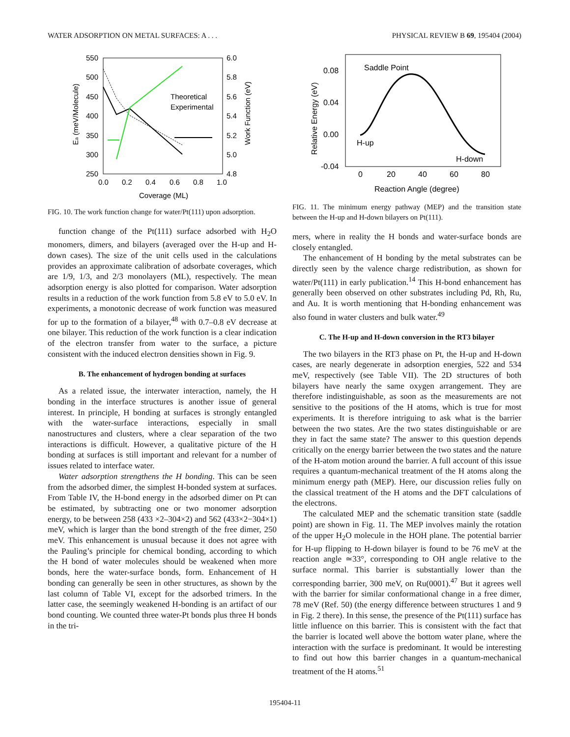WATER ADSORPTION ON METAL SURFACES: A . . . PHYSICAL REVIEW B 69, 195404 (2004)
550
500
450
400
350
300
250
6.0
5.8
5.6
5.4
5.2
5.0
4.8
0.0
0.2
0.4
0.6
0.8
1.0
Coverage (ML)
Theoretical
Experimental
Ea (meV/Molecule)
Work Function (eV)
FIG. 10. The work function change for water/Pt(111) upon adsorption.
function change of the Pt(111) surface adsorbed with H<sub>2</sub>O monomers, dimers, and bilayers (averaged over the H-up and H-down cases). The size of the unit cells used in the calculations provides an approximate calibration of adsorbate coverages, which are 1/9, 1/3, and 2/3 monolayers (ML), respectively. The mean adsorption energy is also plotted for comparison. Water adsorption results in a reduction of the work function from 5.8 eV to 5.0 eV. In experiments, a monotonic decrease of work function was measured for up to the formation of a bilayer,<sup>48</sup> with 0.7–0.8 eV decrease at one bilayer. This reduction of the work function is a clear indication of the electron transfer from water to the surface, a picture consistent with the induced electron densities shown in Fig. 9.
B. The enhancement of hydrogen bonding at surfaces
As a related issue, the interwater interaction, namely, the H bonding in the interface structures is another issue of general interest. In principle, H bonding at surfaces is strongly entangled with the water-surface interactions, especially in small nanostructures and clusters, where a clear separation of the two interactions is difficult. However, a qualitative picture of the H bonding at surfaces is still important and relevant for a number of issues related to interface water.
Water adsorption strengthens the H bonding. This can be seen from the adsorbed dimer, the simplest H-bonded system at surfaces. From Table IV, the H-bond energy in the adsorbed dimer on Pt can be estimated, by subtracting one or two monomer adsorption energy, to be between 258 (433 ×2–304×2) and 562 (433×2−304×1) meV, which is larger than the bond strength of the free dimer, 250 meV. This enhancement is unusual because it does not agree with the Pauling’s principle for chemical bonding, according to which the H bond of water molecules should be weakened when more bonds, here the water-surface bonds, form. Enhancement of H bonding can generally be seen in other structures, as shown by the last column of Table VI, except for the adsorbed trimers. In the latter case, the seemingly weakened H-bonding is an artifact of our bond counting. We counted three water-Pt bonds plus three H bonds in the tri-
0.08
0.04
0.00
-0.04
0
20
40
60
80
Reaction Angle (degree)
Saddle Point
H-up
H-down
Relative Energy (eV)
FIG. 11. The minimum energy pathway (MEP) and the transition state between the H-up and H-down bilayers on Pt(111).
mers, where in reality the H bonds and water-surface bonds are closely entangled.
The enhancement of H bonding by the metal substrates can be directly seen by the valence charge redistribution, as shown for water/Pt(111) in early publication.<sup>14</sup> This H-bond enhancement has generally been observed on other substrates including Pd, Rh, Ru, and Au. It is worth mentioning that H-bonding enhancement was also found in water clusters and bulk water.<sup>49</sup>
C. The H-up and H-down conversion in the RT3 bilayer
The two bilayers in the RT3 phase on Pt, the H-up and H-down cases, are nearly degenerate in adsorption energies, 522 and 534 meV, respectively (see Table VII). The 2D structures of both bilayers have nearly the same oxygen arrangement. They are therefore indistinguishable, as soon as the measurements are not sensitive to the positions of the H atoms, which is true for most experiments. It is therefore intriguing to ask what is the barrier between the two states. Are the two states distinguishable or are they in fact the same state? The answer to this question depends critically on the energy barrier between the two states and the nature of the H-atom motion around the barrier. A full account of this issue requires a quantum-mechanical treatment of the H atoms along the minimum energy path (MEP). Here, our discussion relies fully on the classical treatment of the H atoms and the DFT calculations of the electrons.
The calculated MEP and the schematic transition state (saddle point) are shown in Fig. 11. The MEP involves mainly the rotation of the upper H<sub>2</sub>O molecule in the HOH plane. The potential barrier for H-up flipping to H-down bilayer is found to be 76 meV at the reaction angle ≃33°, corresponding to OH angle relative to the surface normal. This barrier is substantially lower than the corresponding barrier, 300 meV, on Ru(0001).<sup>47</sup> But it agrees well with the barrier for similar conformational change in a free dimer, 78 meV (Ref. 50) (the energy difference between structures 1 and 9 in Fig. 2 there). In this sense, the presence of the Pt(111) surface has little influence on this barrier. This is consistent with the fact that the barrier is located well above the bottom water plane, where the interaction with the surface is predominant. It would be interesting to find out how this barrier changes in a quantum-mechanical treatment of the H atoms.<sup>51</sup>
195404-11